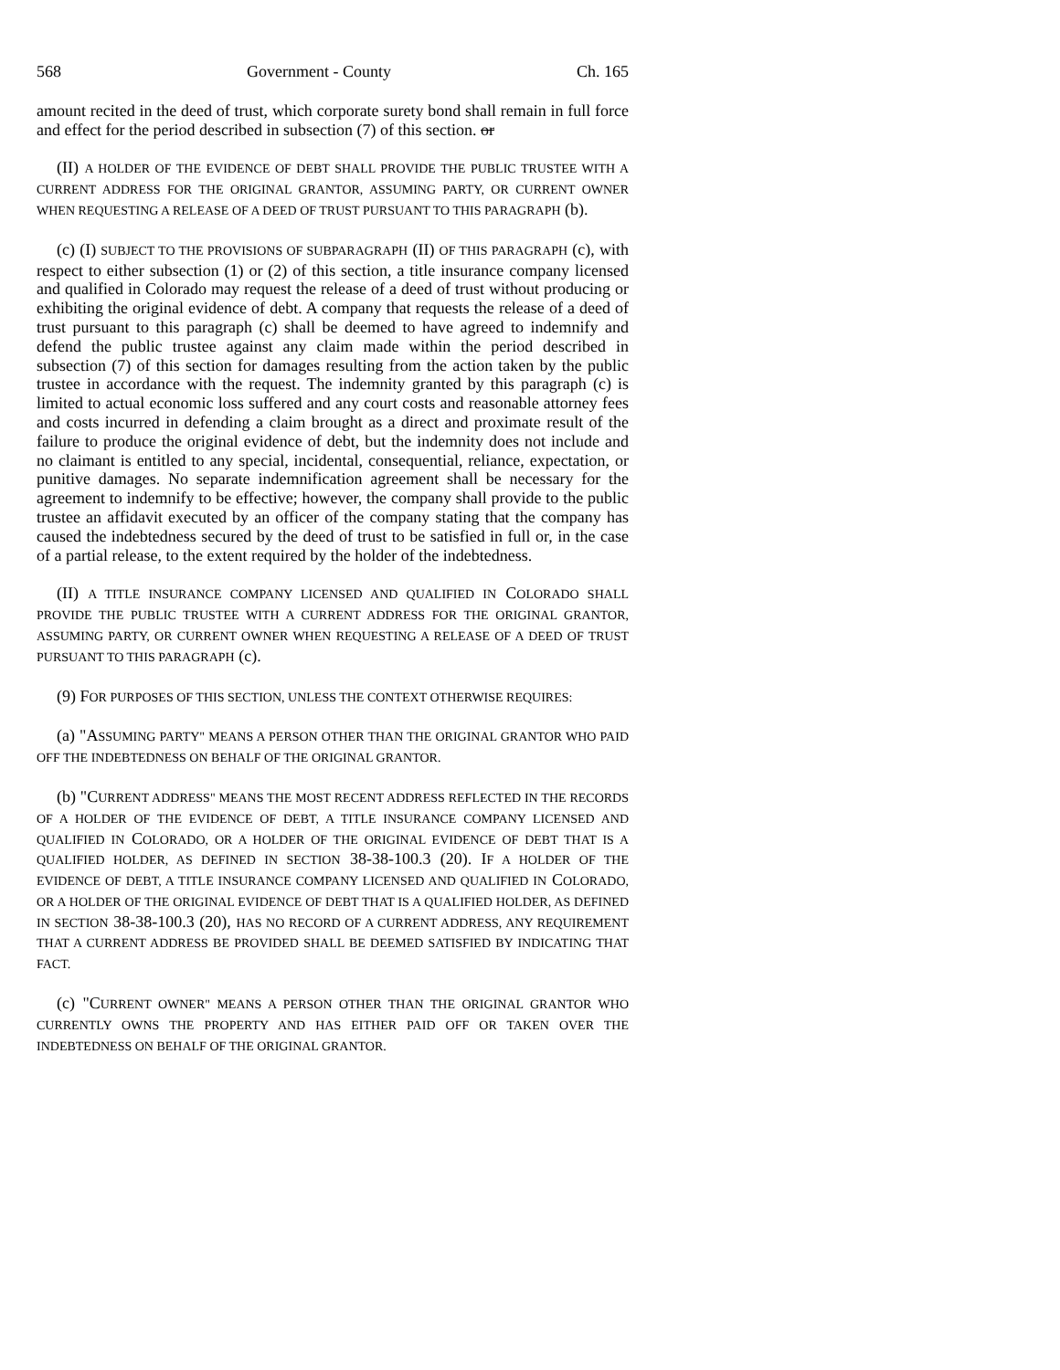568 Government - County Ch. 165
amount recited in the deed of trust, which corporate surety bond shall remain in full force and effect for the period described in subsection (7) of this section. or
(II) A HOLDER OF THE EVIDENCE OF DEBT SHALL PROVIDE THE PUBLIC TRUSTEE WITH A CURRENT ADDRESS FOR THE ORIGINAL GRANTOR, ASSUMING PARTY, OR CURRENT OWNER WHEN REQUESTING A RELEASE OF A DEED OF TRUST PURSUANT TO THIS PARAGRAPH (b).
(c) (I) SUBJECT TO THE PROVISIONS OF SUBPARAGRAPH (II) OF THIS PARAGRAPH (c), with respect to either subsection (1) or (2) of this section, a title insurance company licensed and qualified in Colorado may request the release of a deed of trust without producing or exhibiting the original evidence of debt. A company that requests the release of a deed of trust pursuant to this paragraph (c) shall be deemed to have agreed to indemnify and defend the public trustee against any claim made within the period described in subsection (7) of this section for damages resulting from the action taken by the public trustee in accordance with the request. The indemnity granted by this paragraph (c) is limited to actual economic loss suffered and any court costs and reasonable attorney fees and costs incurred in defending a claim brought as a direct and proximate result of the failure to produce the original evidence of debt, but the indemnity does not include and no claimant is entitled to any special, incidental, consequential, reliance, expectation, or punitive damages. No separate indemnification agreement shall be necessary for the agreement to indemnify to be effective; however, the company shall provide to the public trustee an affidavit executed by an officer of the company stating that the company has caused the indebtedness secured by the deed of trust to be satisfied in full or, in the case of a partial release, to the extent required by the holder of the indebtedness.
(II) A TITLE INSURANCE COMPANY LICENSED AND QUALIFIED IN COLORADO SHALL PROVIDE THE PUBLIC TRUSTEE WITH A CURRENT ADDRESS FOR THE ORIGINAL GRANTOR, ASSUMING PARTY, OR CURRENT OWNER WHEN REQUESTING A RELEASE OF A DEED OF TRUST PURSUANT TO THIS PARAGRAPH (c).
(9) FOR PURPOSES OF THIS SECTION, UNLESS THE CONTEXT OTHERWISE REQUIRES:
(a) "ASSUMING PARTY" MEANS A PERSON OTHER THAN THE ORIGINAL GRANTOR WHO PAID OFF THE INDEBTEDNESS ON BEHALF OF THE ORIGINAL GRANTOR.
(b) "CURRENT ADDRESS" MEANS THE MOST RECENT ADDRESS REFLECTED IN THE RECORDS OF A HOLDER OF THE EVIDENCE OF DEBT, A TITLE INSURANCE COMPANY LICENSED AND QUALIFIED IN COLORADO, OR A HOLDER OF THE ORIGINAL EVIDENCE OF DEBT THAT IS A QUALIFIED HOLDER, AS DEFINED IN SECTION 38-38-100.3 (20). IF A HOLDER OF THE EVIDENCE OF DEBT, A TITLE INSURANCE COMPANY LICENSED AND QUALIFIED IN COLORADO, OR A HOLDER OF THE ORIGINAL EVIDENCE OF DEBT THAT IS A QUALIFIED HOLDER, AS DEFINED IN SECTION 38-38-100.3 (20), HAS NO RECORD OF A CURRENT ADDRESS, ANY REQUIREMENT THAT A CURRENT ADDRESS BE PROVIDED SHALL BE DEEMED SATISFIED BY INDICATING THAT FACT.
(c) "CURRENT OWNER" MEANS A PERSON OTHER THAN THE ORIGINAL GRANTOR WHO CURRENTLY OWNS THE PROPERTY AND HAS EITHER PAID OFF OR TAKEN OVER THE INDEBTEDNESS ON BEHALF OF THE ORIGINAL GRANTOR.